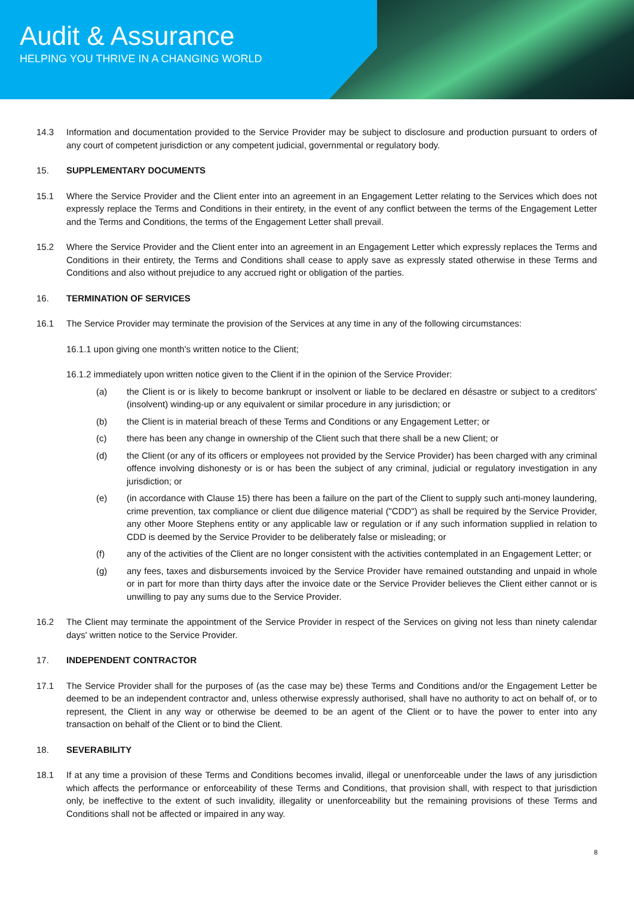Audit & Assurance
HELPING YOU THRIVE IN A CHANGING WORLD
14.3 Information and documentation provided to the Service Provider may be subject to disclosure and production pursuant to orders of any court of competent jurisdiction or any competent judicial, governmental or regulatory body.
15. SUPPLEMENTARY DOCUMENTS
15.1 Where the Service Provider and the Client enter into an agreement in an Engagement Letter relating to the Services which does not expressly replace the Terms and Conditions in their entirety, in the event of any conflict between the terms of the Engagement Letter and the Terms and Conditions, the terms of the Engagement Letter shall prevail.
15.2 Where the Service Provider and the Client enter into an agreement in an Engagement Letter which expressly replaces the Terms and Conditions in their entirety, the Terms and Conditions shall cease to apply save as expressly stated otherwise in these Terms and Conditions and also without prejudice to any accrued right or obligation of the parties.
16. TERMINATION OF SERVICES
16.1 The Service Provider may terminate the provision of the Services at any time in any of the following circumstances:
16.1.1 upon giving one month's written notice to the Client;
16.1.2 immediately upon written notice given to the Client if in the opinion of the Service Provider:
(a) the Client is or is likely to become bankrupt or insolvent or liable to be declared en désastre or subject to a creditors' (insolvent) winding-up or any equivalent or similar procedure in any jurisdiction; or
(b) the Client is in material breach of these Terms and Conditions or any Engagement Letter; or
(c) there has been any change in ownership of the Client such that there shall be a new Client; or
(d) the Client (or any of its officers or employees not provided by the Service Provider) has been charged with any criminal offence involving dishonesty or is or has been the subject of any criminal, judicial or regulatory investigation in any jurisdiction; or
(e) (in accordance with Clause 15) there has been a failure on the part of the Client to supply such anti-money laundering, crime prevention, tax compliance or client due diligence material ("CDD") as shall be required by the Service Provider, any other Moore Stephens entity or any applicable law or regulation or if any such information supplied in relation to CDD is deemed by the Service Provider to be deliberately false or misleading; or
(f) any of the activities of the Client are no longer consistent with the activities contemplated in an Engagement Letter; or
(g) any fees, taxes and disbursements invoiced by the Service Provider have remained outstanding and unpaid in whole or in part for more than thirty days after the invoice date or the Service Provider believes the Client either cannot or is unwilling to pay any sums due to the Service Provider.
16.2 The Client may terminate the appointment of the Service Provider in respect of the Services on giving not less than ninety calendar days' written notice to the Service Provider.
17. INDEPENDENT CONTRACTOR
17.1 The Service Provider shall for the purposes of (as the case may be) these Terms and Conditions and/or the Engagement Letter be deemed to be an independent contractor and, unless otherwise expressly authorised, shall have no authority to act on behalf of, or to represent, the Client in any way or otherwise be deemed to be an agent of the Client or to have the power to enter into any transaction on behalf of the Client or to bind the Client.
18. SEVERABILITY
18.1 If at any time a provision of these Terms and Conditions becomes invalid, illegal or unenforceable under the laws of any jurisdiction which affects the performance or enforceability of these Terms and Conditions, that provision shall, with respect to that jurisdiction only, be ineffective to the extent of such invalidity, illegality or unenforceability but the remaining provisions of these Terms and Conditions shall not be affected or impaired in any way.
8